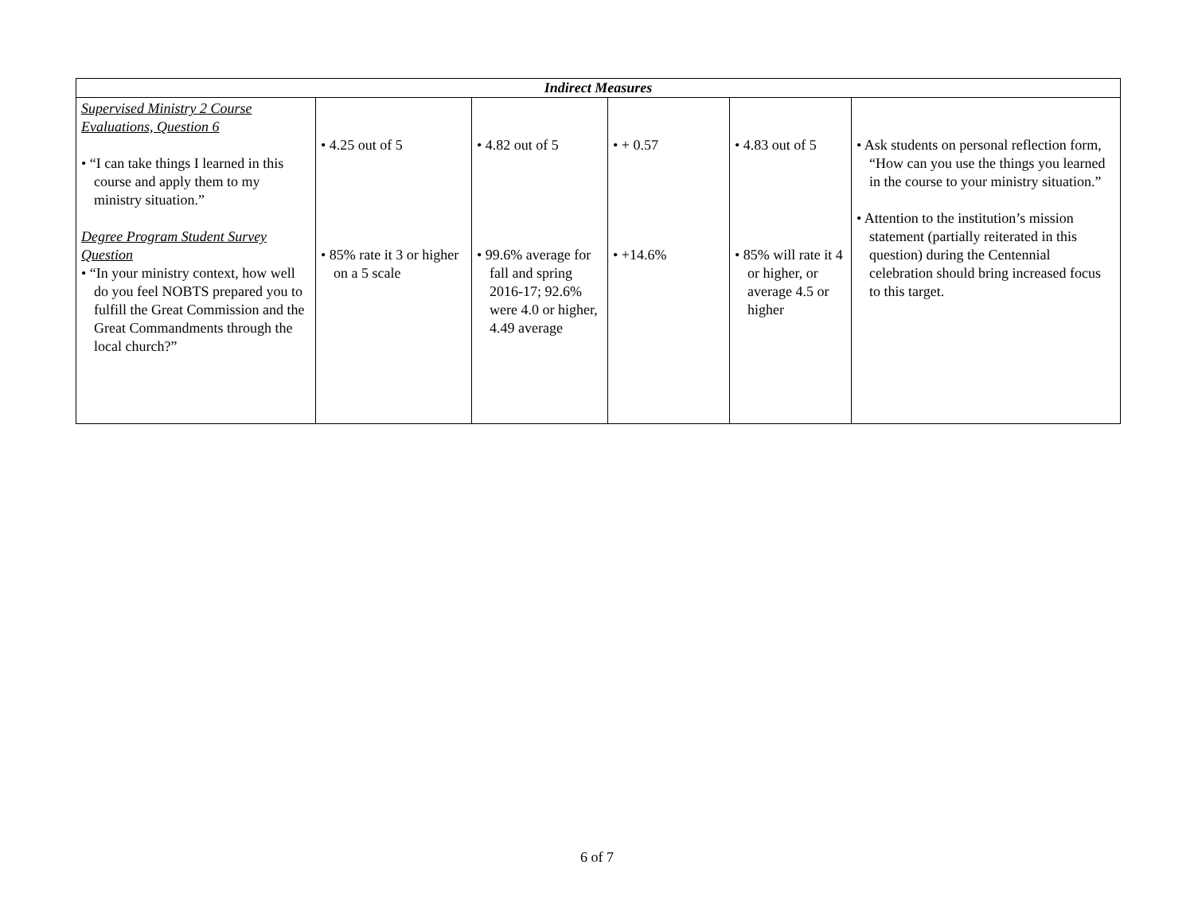| Indirect Measures | | | | | |
| --- | --- | --- | --- | --- | --- |
| Supervised Ministry 2 Course Evaluations, Question 6 • “I can take things I learned in this course and apply them to my ministry situation.” Degree Program Student Survey Question • “In your ministry context, how well do you feel NOBTS prepared you to fulfill the Great Commission and the Great Commandments through the local church?” | • 4.25 out of 5 • 85% rate it 3 or higher on a 5 scale | • 4.82 out of 5 • 99.6% average for fall and spring 2016-17; 92.6% were 4.0 or higher, 4.49 average | • + 0.57 • +14.6% | • 4.83 out of 5 • 85% will rate it 4 or higher, or average 4.5 or higher | • Ask students on personal reflection form, “How can you use the things you learned in the course to your ministry situation.” • Attention to the institution’s mission statement (partially reiterated in this question) during the Centennial celebration should bring increased focus to this target. |
6 of 7